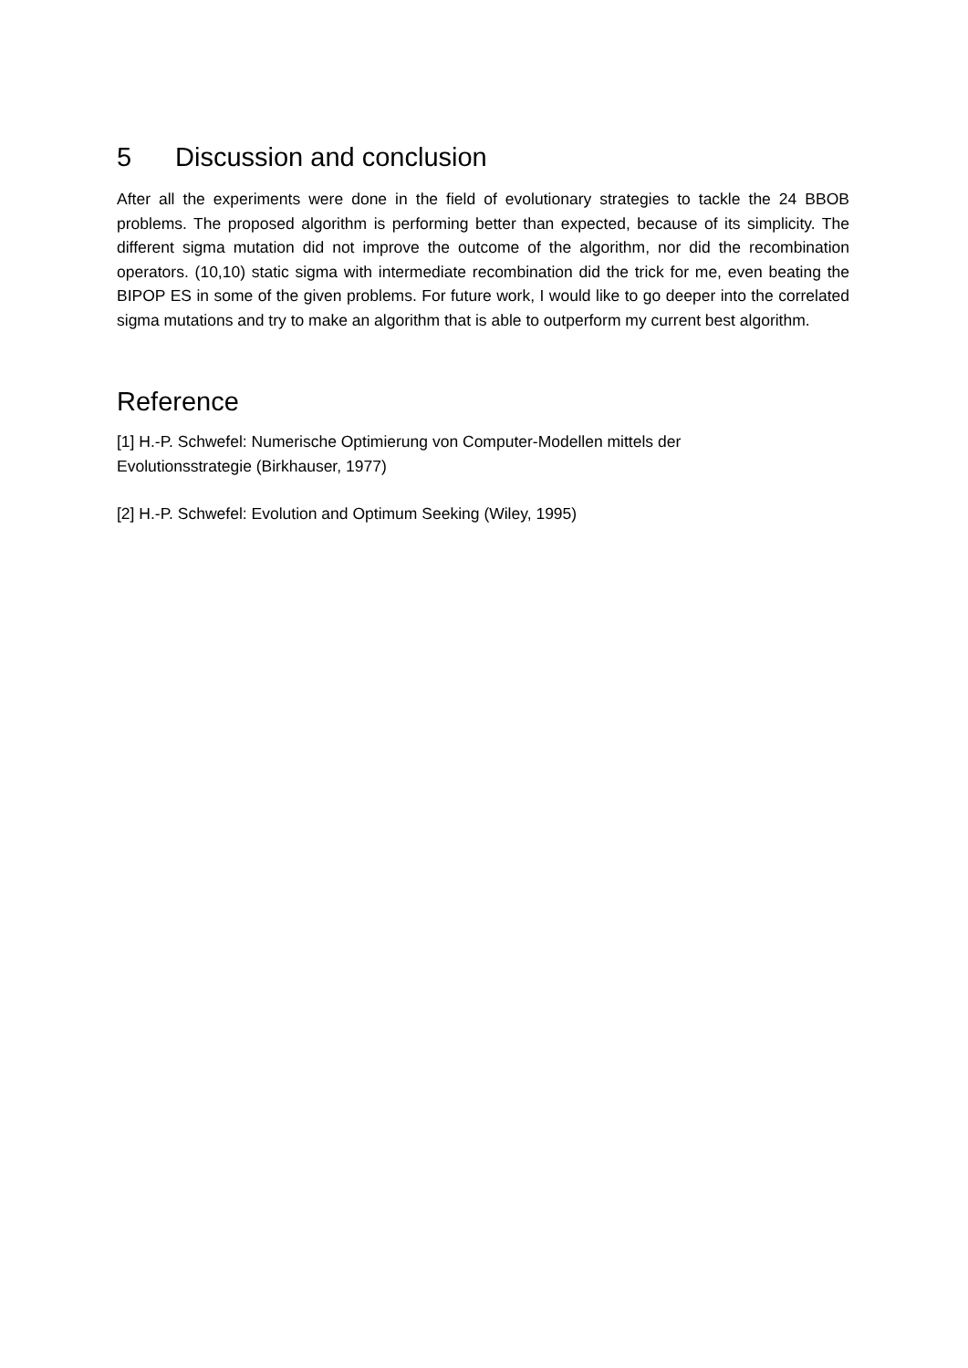5 Discussion and conclusion
After all the experiments were done in the field of evolutionary strategies to tackle the 24 BBOB problems. The proposed algorithm is performing better than expected, because of its simplicity. The different sigma mutation did not improve the outcome of the algorithm, nor did the recombination operators. (10,10) static sigma with intermediate recombination did the trick for me, even beating the BIPOP ES in some of the given problems. For future work, I would like to go deeper into the correlated sigma mutations and try to make an algorithm that is able to outperform my current best algorithm.
Reference
[1] H.-P. Schwefel: Numerische Optimierung von Computer-Modellen mittels der
Evolutionsstrategie (Birkhauser, 1977)
[2] H.-P. Schwefel: Evolution and Optimum Seeking (Wiley, 1995)